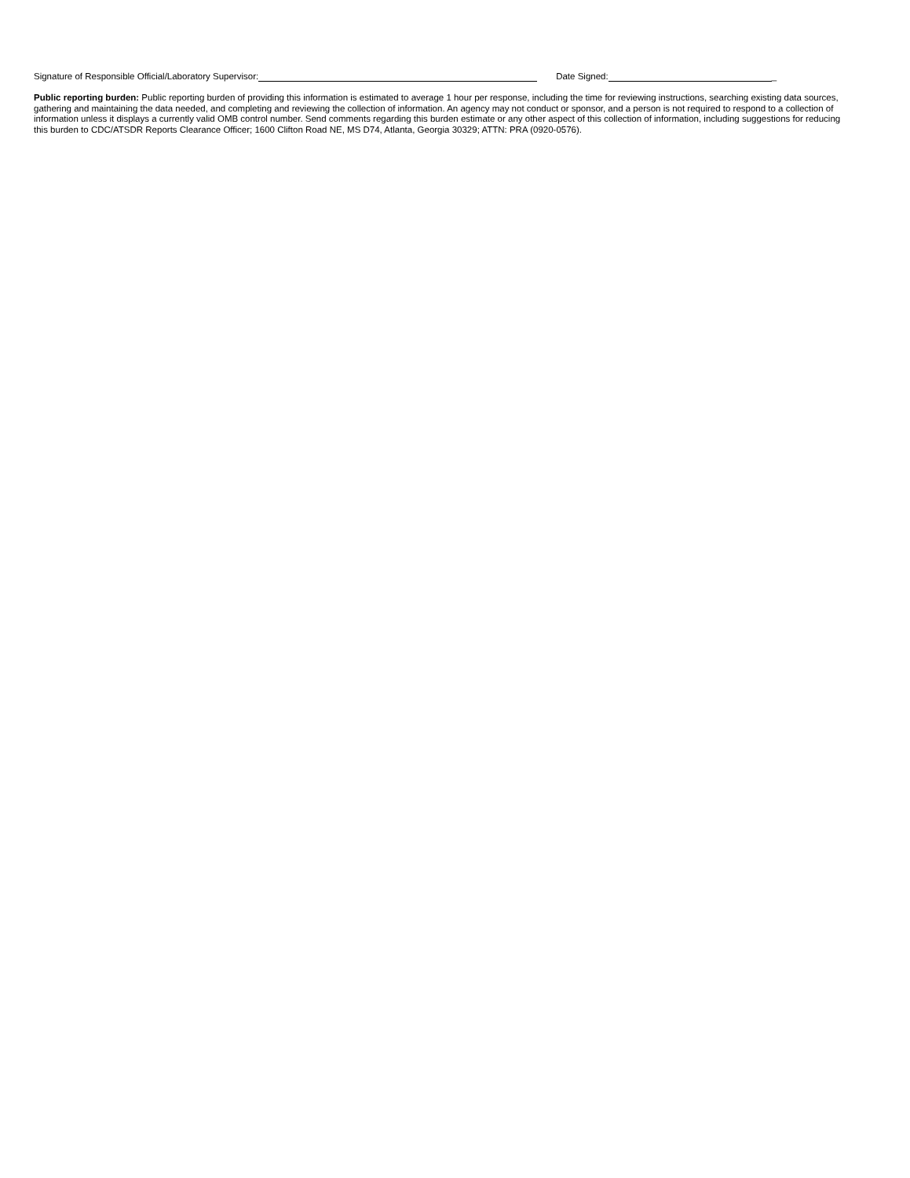Signature of Responsible Official/Laboratory Supervisor: Date Signed: _
Public reporting burden: Public reporting burden of providing this information is estimated to average 1 hour per response, including the time for reviewing instructions, searching existing data sources, gathering and maintaining the data needed, and completing and reviewing the collection of information. An agency may not conduct or sponsor, and a person is not required to respond to a collection of information unless it displays a currently valid OMB control number. Send comments regarding this burden estimate or any other aspect of this collection of information, including suggestions for reducing this burden to CDC/ATSDR Reports Clearance Officer; 1600 Clifton Road NE, MS D74, Atlanta, Georgia 30329; ATTN: PRA (0920-0576).